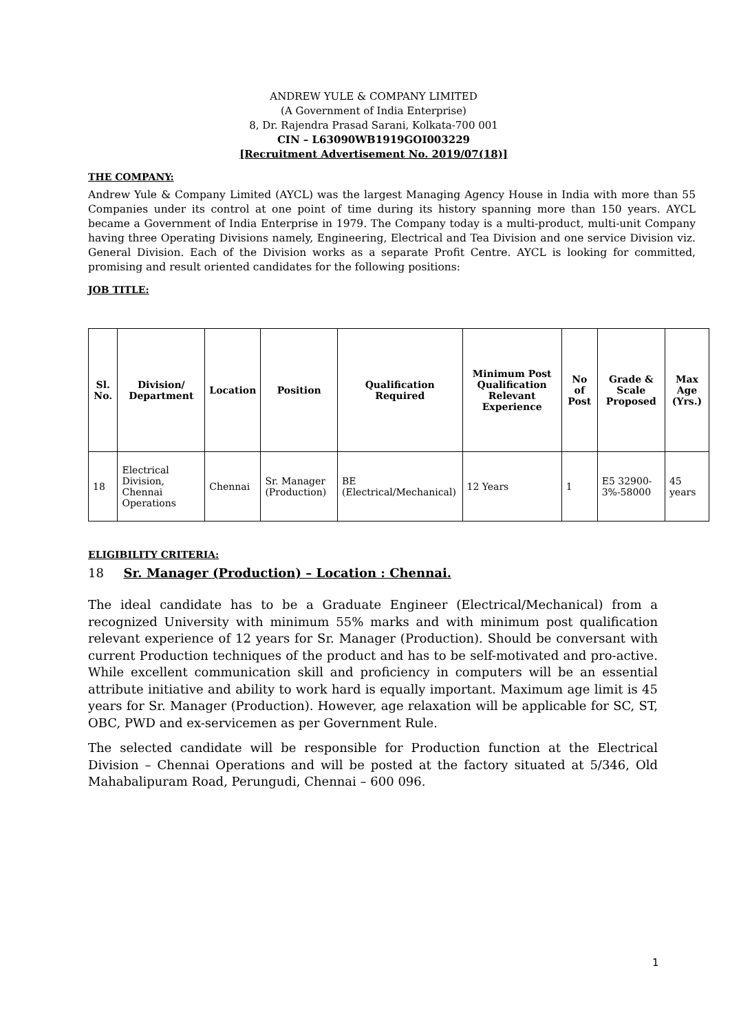ANDREW YULE & COMPANY LIMITED
(A Government of India Enterprise)
8, Dr. Rajendra Prasad Sarani, Kolkata-700 001
CIN – L63090WB1919GOI003229
[Recruitment Advertisement No. 2019/07(18)]
THE COMPANY:
Andrew Yule & Company Limited (AYCL) was the largest Managing Agency House in India with more than 55 Companies under its control at one point of time during its history spanning more than 150 years. AYCL became a Government of India Enterprise in 1979. The Company today is a multi-product, multi-unit Company having three Operating Divisions namely, Engineering, Electrical and Tea Division and one service Division viz. General Division. Each of the Division works as a separate Profit Centre. AYCL is looking for committed, promising and result oriented candidates for the following positions:
JOB TITLE:
| Sl. No. | Division/ Department | Location | Position | Qualification Required | Minimum Post Qualification Relevant Experience | No of Post | Grade & Scale Proposed | Max Age (Yrs.) |
| --- | --- | --- | --- | --- | --- | --- | --- | --- |
| 18 | Electrical Division, Chennai Operations | Chennai | Sr. Manager (Production) | BE (Electrical/Mechanical) | 12 Years | 1 | E5 32900-3%-58000 | 45 years |
ELIGIBILITY CRITERIA:
18 Sr. Manager (Production) – Location : Chennai.
The ideal candidate has to be a Graduate Engineer (Electrical/Mechanical) from a recognized University with minimum 55% marks and with minimum post qualification relevant experience of 12 years for Sr. Manager (Production). Should be conversant with current Production techniques of the product and has to be self-motivated and pro-active. While excellent communication skill and proficiency in computers will be an essential attribute initiative and ability to work hard is equally important. Maximum age limit is 45 years for Sr. Manager (Production). However, age relaxation will be applicable for SC, ST, OBC, PWD and ex-servicemen as per Government Rule.
The selected candidate will be responsible for Production function at the Electrical Division – Chennai Operations and will be posted at the factory situated at 5/346, Old Mahabalipuram Road, Perungudi, Chennai – 600 096.
1